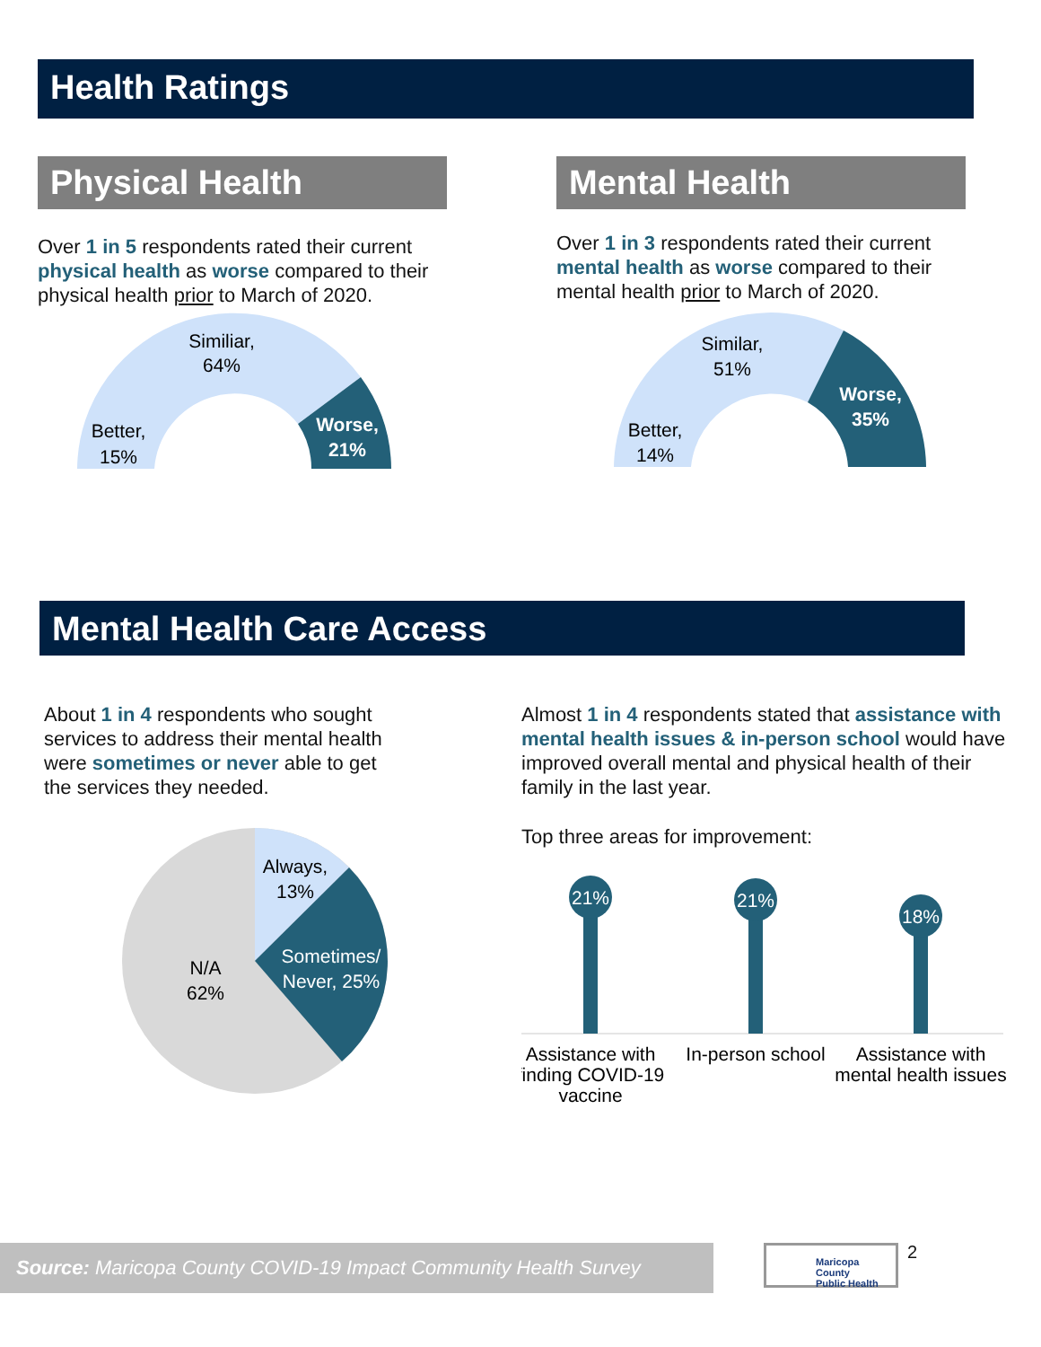Health Ratings
Physical Health
Over 1 in 5 respondents rated their current physical health as worse compared to their physical health prior to March of 2020.
Similiar,
64%
Better,
15%
Worse,
21%
Mental Health
Over 1 in 3 respondents rated their current mental health as worse compared to their mental health prior to March of 2020.
Similar,
51%
Better,
14%
Worse,
35%
Mental Health Care Access
About 1 in 4 respondents who sought services to address their mental health were sometimes or never able to get the services they needed.
Always,
13%
N/A
62%
Sometimes/
Never, 25%
Almost 1 in 4 respondents stated that assistance with mental health issues & in-person school would have improved overall mental and physical health of their family in the last year.
Top three areas for improvement:
21%
21%
18%
Assistance with
finding COVID-19
vaccine
In-person school
Assistance with
mental health issues
Source: Maricopa County COVID-19 Impact Community Health Survey
Maricopa County
Public Health
2